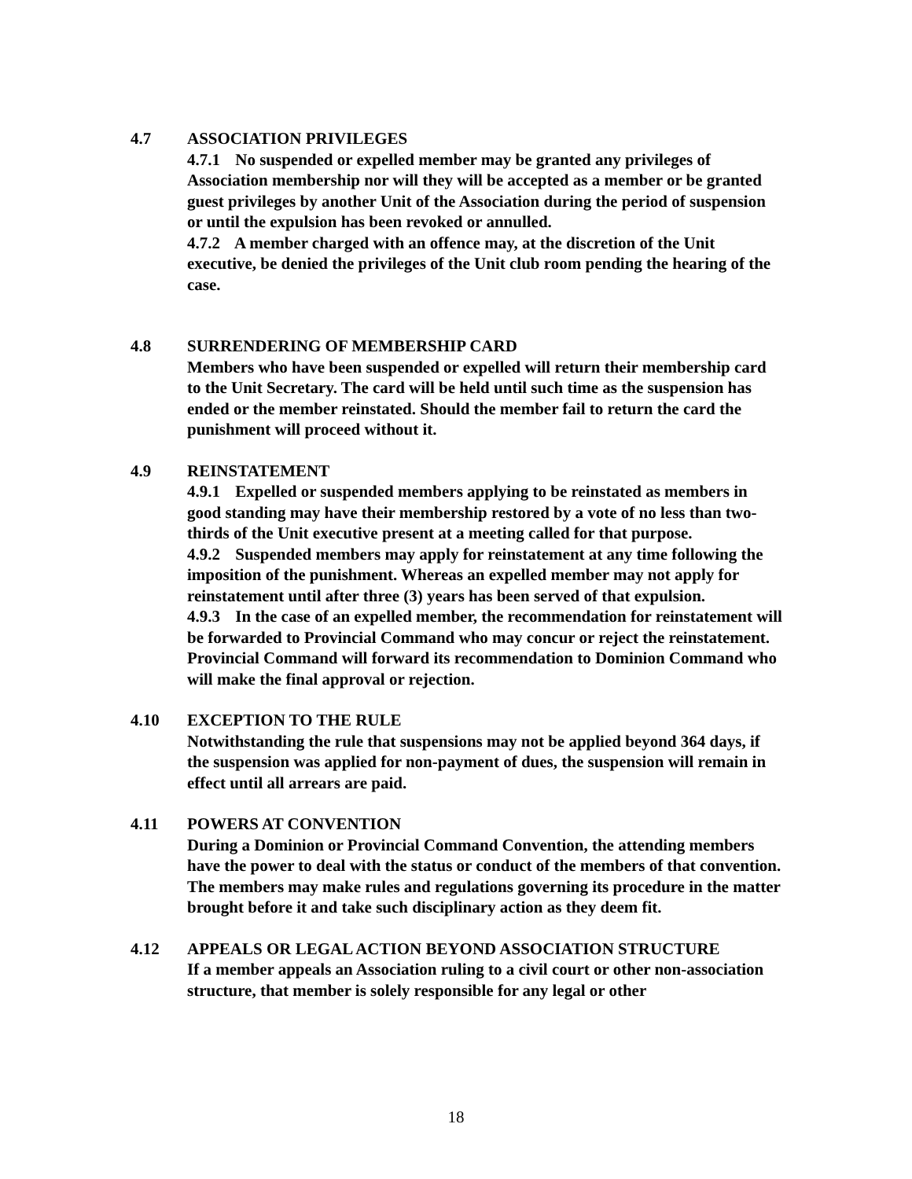4.7 ASSOCIATION PRIVILEGES
4.7.1 No suspended or expelled member may be granted any privileges of Association membership nor will they will be accepted as a member or be granted guest privileges by another Unit of the Association during the period of suspension or until the expulsion has been revoked or annulled.
4.7.2 A member charged with an offence may, at the discretion of the Unit executive, be denied the privileges of the Unit club room pending the hearing of the case.
4.8 SURRENDERING OF MEMBERSHIP CARD
Members who have been suspended or expelled will return their membership card to the Unit Secretary. The card will be held until such time as the suspension has ended or the member reinstated. Should the member fail to return the card the punishment will proceed without it.
4.9 REINSTATEMENT
4.9.1 Expelled or suspended members applying to be reinstated as members in good standing may have their membership restored by a vote of no less than two-thirds of the Unit executive present at a meeting called for that purpose.
4.9.2 Suspended members may apply for reinstatement at any time following the imposition of the punishment. Whereas an expelled member may not apply for reinstatement until after three (3) years has been served of that expulsion.
4.9.3 In the case of an expelled member, the recommendation for reinstatement will be forwarded to Provincial Command who may concur or reject the reinstatement. Provincial Command will forward its recommendation to Dominion Command who will make the final approval or rejection.
4.10 EXCEPTION TO THE RULE
Notwithstanding the rule that suspensions may not be applied beyond 364 days, if the suspension was applied for non-payment of dues, the suspension will remain in effect until all arrears are paid.
4.11 POWERS AT CONVENTION
During a Dominion or Provincial Command Convention, the attending members have the power to deal with the status or conduct of the members of that convention. The members may make rules and regulations governing its procedure in the matter brought before it and take such disciplinary action as they deem fit.
4.12 APPEALS OR LEGAL ACTION BEYOND ASSOCIATION STRUCTURE
If a member appeals an Association ruling to a civil court or other non-association structure, that member is solely responsible for any legal or other
18